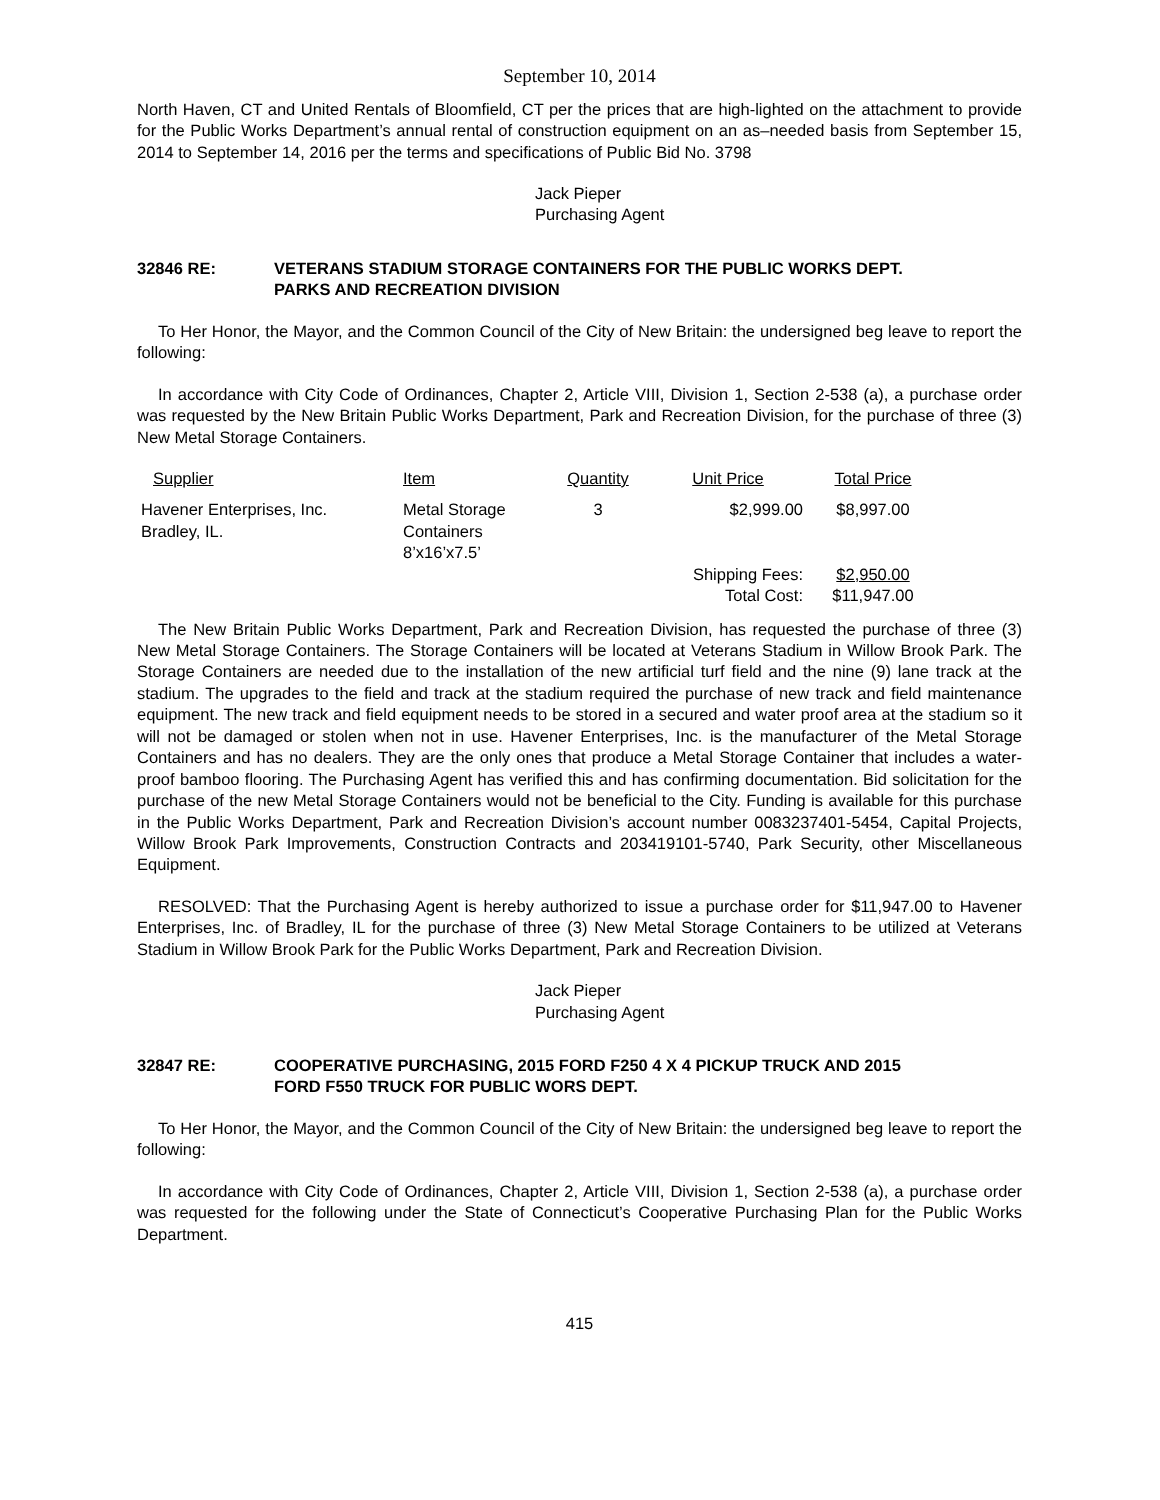September 10, 2014
North Haven, CT and United Rentals of Bloomfield, CT per the prices that are high-lighted on the attachment to provide for the Public Works Department’s annual rental of construction equipment on an as–needed basis from September 15, 2014 to September 14, 2016 per the terms and specifications of Public Bid No. 3798
Jack Pieper
Purchasing Agent
32846 RE: VETERANS STADIUM STORAGE CONTAINERS FOR THE PUBLIC WORKS DEPT.
PARKS AND RECREATION DIVISION
To Her Honor, the Mayor, and the Common Council of the City of New Britain: the undersigned beg leave to report the following:
In accordance with City Code of Ordinances, Chapter 2, Article VIII, Division 1, Section 2-538 (a), a purchase order was requested by the New Britain Public Works Department, Park and Recreation Division, for the purchase of three (3) New Metal Storage Containers.
| Supplier | Item | Quantity | Unit Price | Total Price |
| --- | --- | --- | --- | --- |
| Havener Enterprises, Inc. Bradley, IL. | Metal Storage Containers 8’x16’x7.5’ | 3 | $2,999.00 Shipping Fees: Total Cost: | $8,997.00 $2,950.00 $11,947.00 |
The New Britain Public Works Department, Park and Recreation Division, has requested the purchase of three (3) New Metal Storage Containers. The Storage Containers will be located at Veterans Stadium in Willow Brook Park. The Storage Containers are needed due to the installation of the new artificial turf field and the nine (9) lane track at the stadium. The upgrades to the field and track at the stadium required the purchase of new track and field maintenance equipment. The new track and field equipment needs to be stored in a secured and water proof area at the stadium so it will not be damaged or stolen when not in use. Havener Enterprises, Inc. is the manufacturer of the Metal Storage Containers and has no dealers. They are the only ones that produce a Metal Storage Container that includes a water-proof bamboo flooring. The Purchasing Agent has verified this and has confirming documentation. Bid solicitation for the purchase of the new Metal Storage Containers would not be beneficial to the City. Funding is available for this purchase in the Public Works Department, Park and Recreation Division’s account number 0083237401-5454, Capital Projects, Willow Brook Park Improvements, Construction Contracts and 203419101-5740, Park Security, other Miscellaneous Equipment.
RESOLVED: That the Purchasing Agent is hereby authorized to issue a purchase order for $11,947.00 to Havener Enterprises, Inc. of Bradley, IL for the purchase of three (3) New Metal Storage Containers to be utilized at Veterans Stadium in Willow Brook Park for the Public Works Department, Park and Recreation Division.
Jack Pieper
Purchasing Agent
32847 RE: COOPERATIVE PURCHASING, 2015 FORD F250 4 X 4 PICKUP TRUCK AND 2015
FORD F550 TRUCK FOR PUBLIC WORS DEPT.
To Her Honor, the Mayor, and the Common Council of the City of New Britain: the undersigned beg leave to report the following:
In accordance with City Code of Ordinances, Chapter 2, Article VIII, Division 1, Section 2-538 (a), a purchase order was requested for the following under the State of Connecticut’s Cooperative Purchasing Plan for the Public Works Department.
415